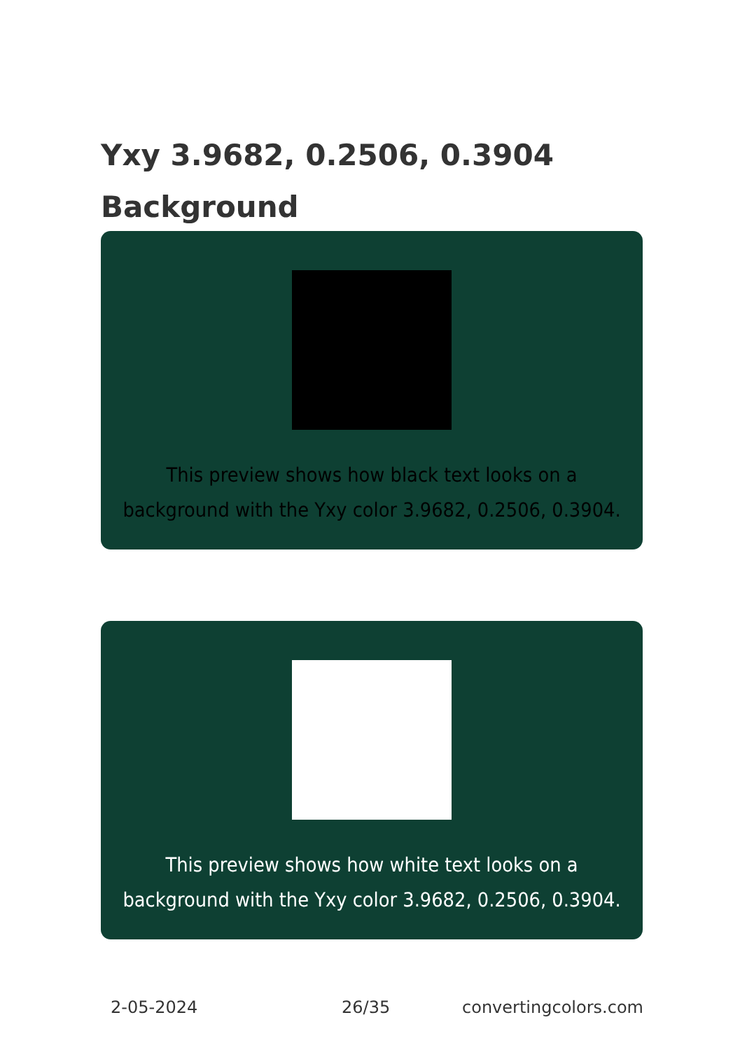Yxy 3.9682, 0.2506, 0.3904
Background
This preview shows how black text looks on a background with the Yxy color 3.9682, 0.2506, 0.3904.
This preview shows how white text looks on a background with the Yxy color 3.9682, 0.2506, 0.3904.
2-05-2024 26/35 convertingcolors.com